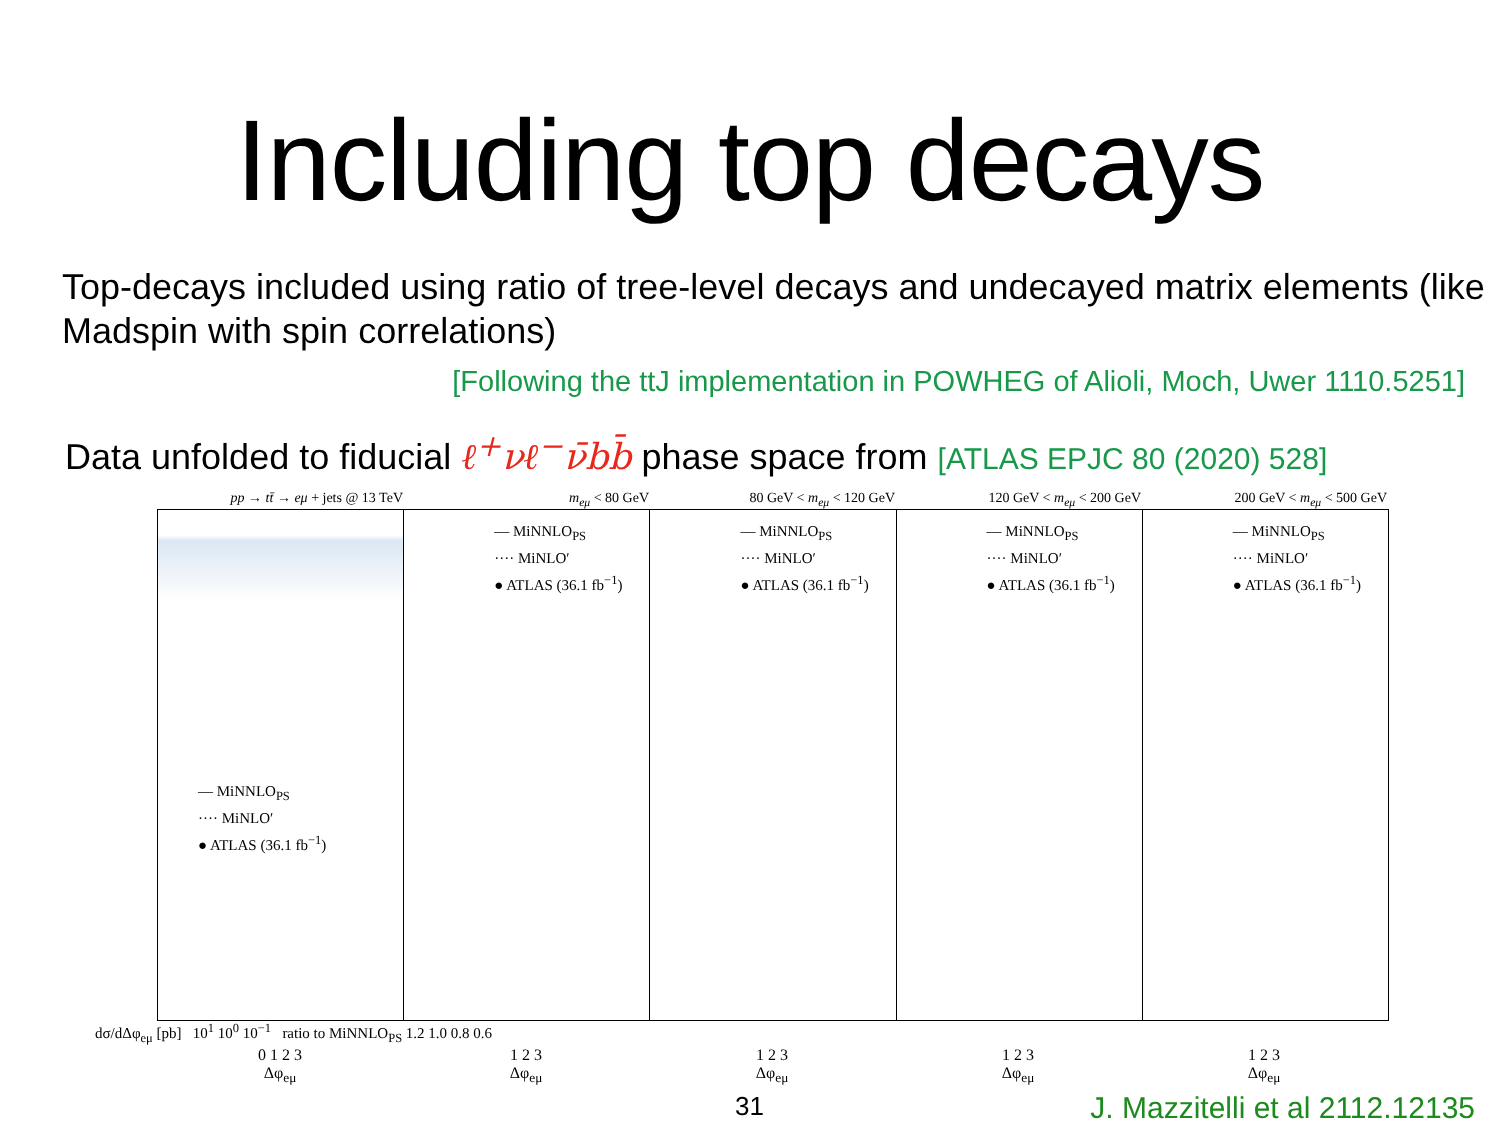Including top decays
Top-decays included using ratio of tree-level decays and undecayed matrix elements (like Madspin with spin correlations)
[Following the ttJ implementation in POWHEG of Alioli, Moch, Uwer 1110.5251]
Data unfolded to fiducial ℓ<sup>+</sup>νℓ<sup>−</sup>ν̄bb̄ phase space from [ATLAS EPJC 80 (2020) 528]
pp → tt̄ → eμ + jets @ 13 TeV m<sub>eμ</sub> < 80 GeV 80 GeV < m<sub>eμ</sub> < 120 GeV 120 GeV < m<sub>eμ</sub> < 200 GeV 200 GeV < m<sub>eμ</sub> < 500 GeV
— MiNNLO<sub>PS</sub>
···· MiNLO′
● ATLAS (36.1 fb<sup>−1</sup>)
— MiNNLO<sub>PS</sub>
···· MiNLO′
● ATLAS (36.1 fb<sup>−1</sup>)
— MiNNLO<sub>PS</sub>
···· MiNLO′
● ATLAS (36.1 fb<sup>−1</sup>)
— MiNNLO<sub>PS</sub>
···· MiNLO′
● ATLAS (36.1 fb<sup>−1</sup>)
— MiNNLO<sub>PS</sub>
···· MiNLO′
● ATLAS (36.1 fb<sup>−1</sup>)
dσ/dΔφ<sub>eμ</sub> [pb] 10<sup>1</sup> 10<sup>0</sup> 10<sup>−1</sup> ratio to MiNNLO<sub>PS</sub> 1.2 1.0 0.8 0.6
0 1 2 3
Δφ<sub>eμ</sub>
1 2 3
Δφ<sub>eμ</sub>
1 2 3
Δφ<sub>eμ</sub>
1 2 3
Δφ<sub>eμ</sub>
1 2 3
Δφ<sub>eμ</sub>
31 J. Mazzitelli et al 2112.12135